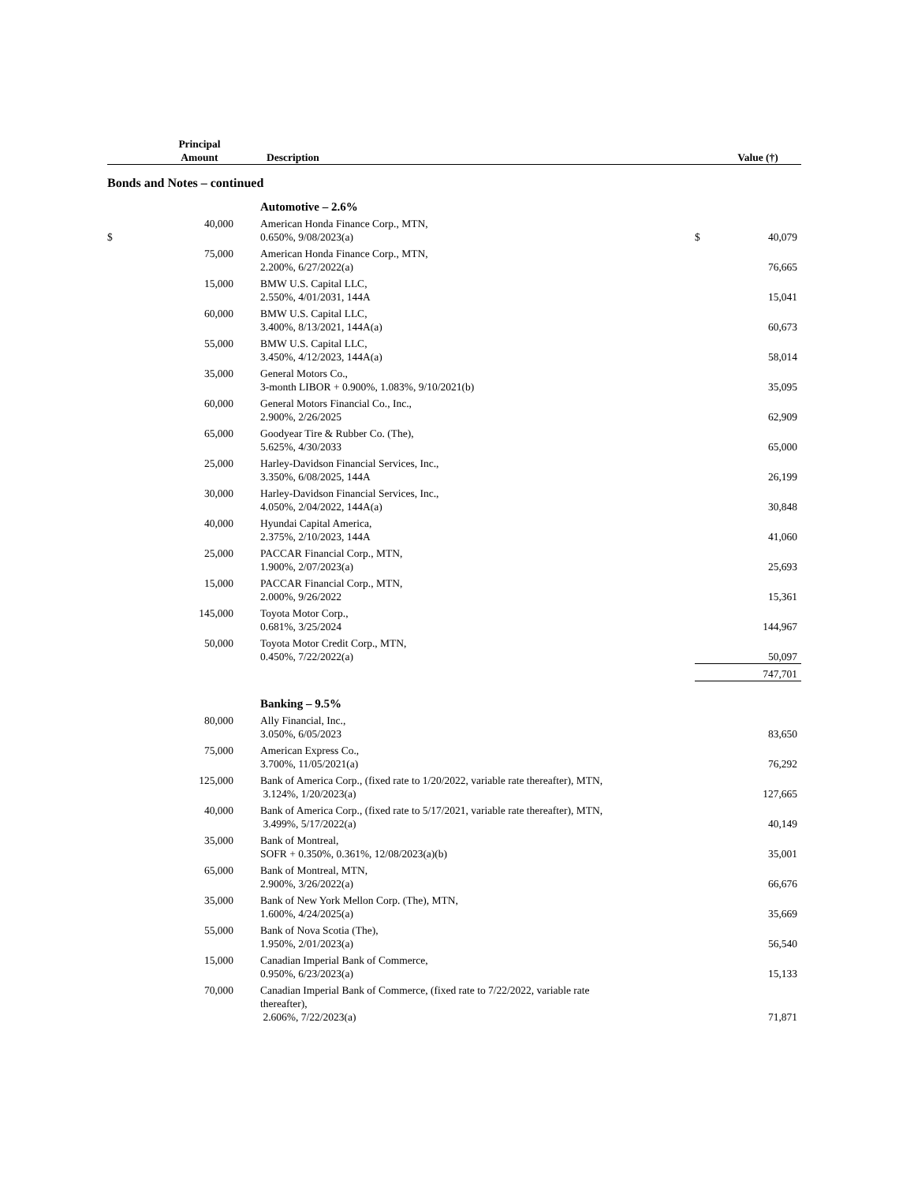| Principal Amount | | Description | | Value (†) |
| --- | --- | --- | --- | --- |
| Bonds and Notes – continued | | | | |
| | | Automotive – 2.6% | | |
| $ | 40,000 | American Honda Finance Corp., MTN, 0.650%, 9/08/2023(a) | $ | 40,079 |
| | 75,000 | American Honda Finance Corp., MTN, 2.200%, 6/27/2022(a) | | 76,665 |
| | 15,000 | BMW U.S. Capital LLC, 2.550%, 4/01/2031, 144A | | 15,041 |
| | 60,000 | BMW U.S. Capital LLC, 3.400%, 8/13/2021, 144A(a) | | 60,673 |
| | 55,000 | BMW U.S. Capital LLC, 3.450%, 4/12/2023, 144A(a) | | 58,014 |
| | 35,000 | General Motors Co., 3-month LIBOR + 0.900%, 1.083%, 9/10/2021(b) | | 35,095 |
| | 60,000 | General Motors Financial Co., Inc., 2.900%, 2/26/2025 | | 62,909 |
| | 65,000 | Goodyear Tire & Rubber Co. (The), 5.625%, 4/30/2033 | | 65,000 |
| | 25,000 | Harley-Davidson Financial Services, Inc., 3.350%, 6/08/2025, 144A | | 26,199 |
| | 30,000 | Harley-Davidson Financial Services, Inc., 4.050%, 2/04/2022, 144A(a) | | 30,848 |
| | 40,000 | Hyundai Capital America, 2.375%, 2/10/2023, 144A | | 41,060 |
| | 25,000 | PACCAR Financial Corp., MTN, 1.900%, 2/07/2023(a) | | 25,693 |
| | 15,000 | PACCAR Financial Corp., MTN, 2.000%, 9/26/2022 | | 15,361 |
| | 145,000 | Toyota Motor Corp., 0.681%, 3/25/2024 | | 144,967 |
| | 50,000 | Toyota Motor Credit Corp., MTN, 0.450%, 7/22/2022(a) | | 50,097 |
| | | | | 747,701 |
| | | Banking – 9.5% | | |
| | 80,000 | Ally Financial, Inc., 3.050%, 6/05/2023 | | 83,650 |
| | 75,000 | American Express Co., 3.700%, 11/05/2021(a) | | 76,292 |
| | 125,000 | Bank of America Corp., (fixed rate to 1/20/2022, variable rate thereafter), MTN, 3.124%, 1/20/2023(a) | | 127,665 |
| | 40,000 | Bank of America Corp., (fixed rate to 5/17/2021, variable rate thereafter), MTN, 3.499%, 5/17/2022(a) | | 40,149 |
| | 35,000 | Bank of Montreal, SOFR + 0.350%, 0.361%, 12/08/2023(a)(b) | | 35,001 |
| | 65,000 | Bank of Montreal, MTN, 2.900%, 3/26/2022(a) | | 66,676 |
| | 35,000 | Bank of New York Mellon Corp. (The), MTN, 1.600%, 4/24/2025(a) | | 35,669 |
| | 55,000 | Bank of Nova Scotia (The), 1.950%, 2/01/2023(a) | | 56,540 |
| | 15,000 | Canadian Imperial Bank of Commerce, 0.950%, 6/23/2023(a) | | 15,133 |
| | 70,000 | Canadian Imperial Bank of Commerce, (fixed rate to 7/22/2022, variable rate thereafter), 2.606%, 7/22/2023(a) | | 71,871 |